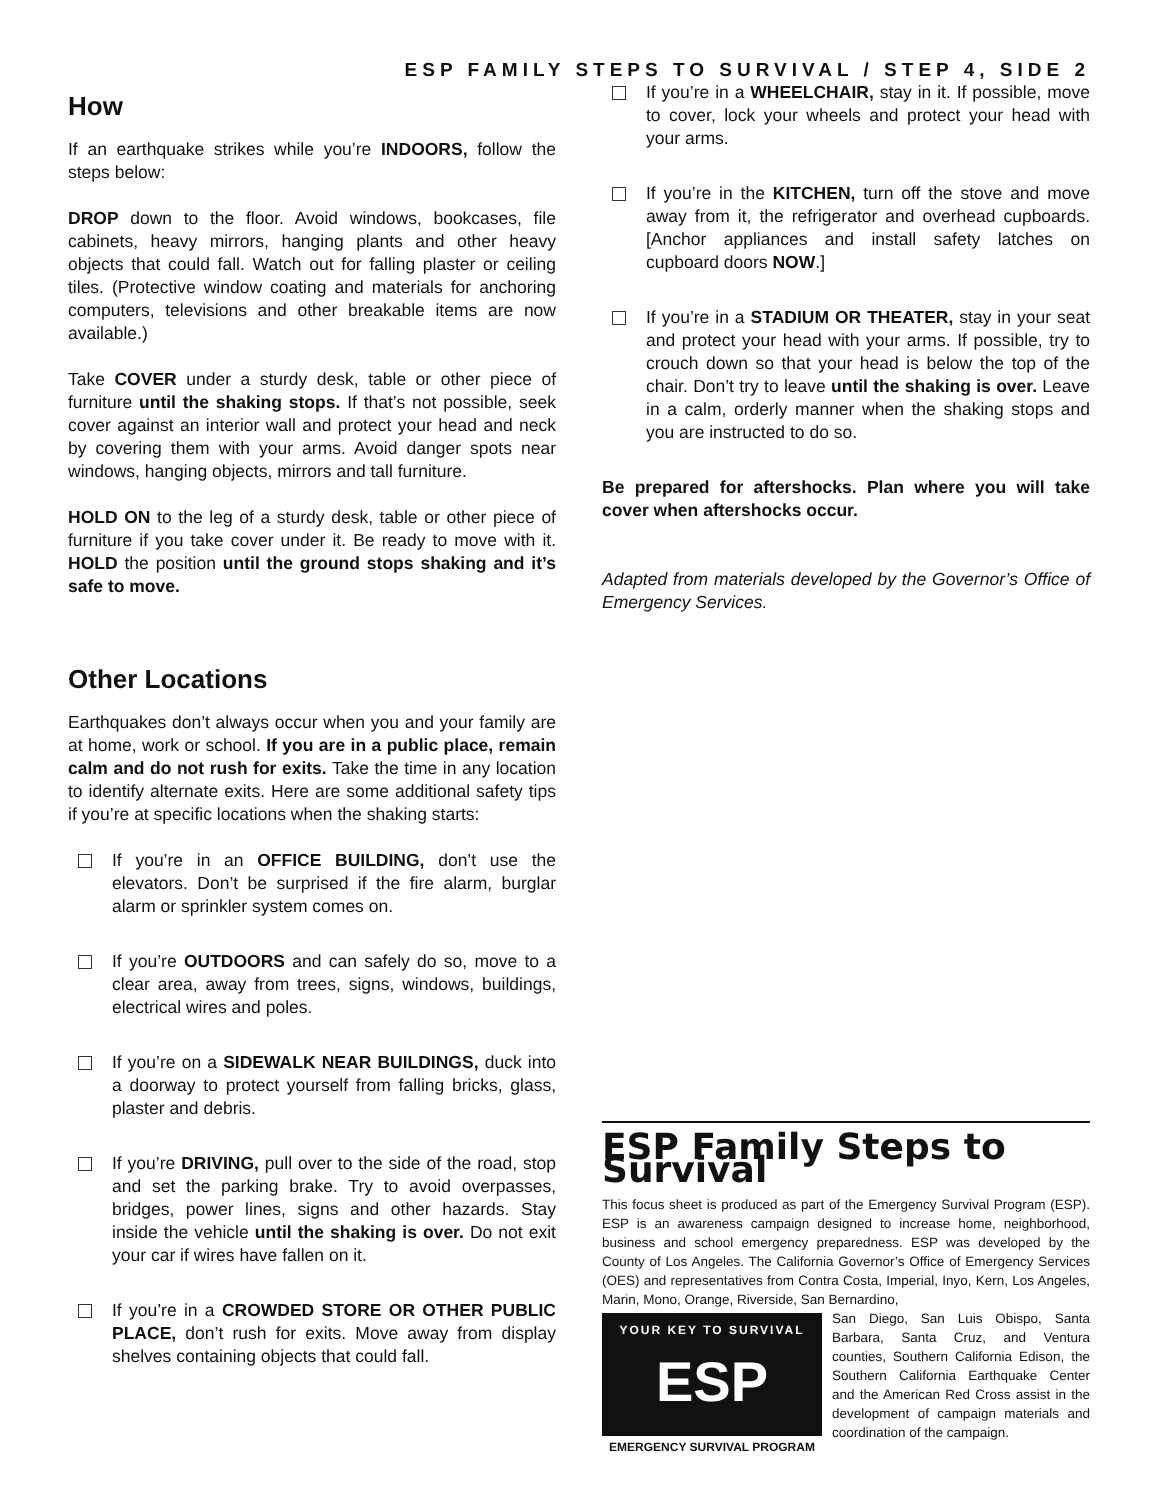ESP FAMILY STEPS TO SURVIVAL / STEP 4, SIDE 2
How
If an earthquake strikes while you’re INDOORS, follow the steps below:
DROP down to the floor. Avoid windows, bookcases, file cabinets, heavy mirrors, hanging plants and other heavy objects that could fall. Watch out for falling plaster or ceiling tiles. (Protective window coating and materials for anchoring computers, televisions and other breakable items are now available.)
Take COVER under a sturdy desk, table or other piece of furniture until the shaking stops. If that’s not possible, seek cover against an interior wall and protect your head and neck by covering them with your arms. Avoid danger spots near windows, hanging objects, mirrors and tall furniture.
HOLD ON to the leg of a sturdy desk, table or other piece of furniture if you take cover under it. Be ready to move with it. HOLD the position until the ground stops shaking and it’s safe to move.
Other Locations
Earthquakes don’t always occur when you and your family are at home, work or school. If you are in a public place, remain calm and do not rush for exits. Take the time in any location to identify alternate exits. Here are some additional safety tips if you’re at specific locations when the shaking starts:
If you’re in an OFFICE BUILDING, don’t use the elevators. Don’t be surprised if the fire alarm, burglar alarm or sprinkler system comes on.
If you’re OUTDOORS and can safely do so, move to a clear area, away from trees, signs, windows, buildings, electrical wires and poles.
If you’re on a SIDEWALK NEAR BUILDINGS, duck into a doorway to protect yourself from falling bricks, glass, plaster and debris.
If you’re DRIVING, pull over to the side of the road, stop and set the parking brake. Try to avoid overpasses, bridges, power lines, signs and other hazards. Stay inside the vehicle until the shaking is over. Do not exit your car if wires have fallen on it.
If you’re in a CROWDED STORE OR OTHER PUBLIC PLACE, don’t rush for exits. Move away from display shelves containing objects that could fall.
If you’re in a WHEELCHAIR, stay in it. If possible, move to cover, lock your wheels and protect your head with your arms.
If you’re in the KITCHEN, turn off the stove and move away from it, the refrigerator and overhead cupboards. [Anchor appliances and install safety latches on cupboard doors NOW.]
If you’re in a STADIUM OR THEATER, stay in your seat and protect your head with your arms. If possible, try to crouch down so that your head is below the top of the chair. Don’t try to leave until the shaking is over. Leave in a calm, orderly manner when the shaking stops and you are instructed to do so.
Be prepared for aftershocks. Plan where you will take cover when aftershocks occur.
Adapted from materials developed by the Governor’s Office of Emergency Services.
ESP Family Steps to Survival
This focus sheet is produced as part of the Emergency Survival Program (ESP). ESP is an awareness campaign designed to increase home, neighborhood, business and school emergency preparedness. ESP was developed by the County of Los Angeles. The California Governor’s Office of Emergency Services (OES) and representatives from Contra Costa, Imperial, Inyo, Kern, Los Angeles, Marin, Mono, Orange, Riverside, San Bernardino,
YOUR KEY TO SURVIVAL
ESP
EMERGENCY SURVIVAL PROGRAM
San Diego, San Luis Obispo, Santa Barbara, Santa Cruz, and Ventura counties, Southern California Edison, the Southern California Earthquake Center and the American Red Cross assist in the development of campaign materials and coordination of the campaign.